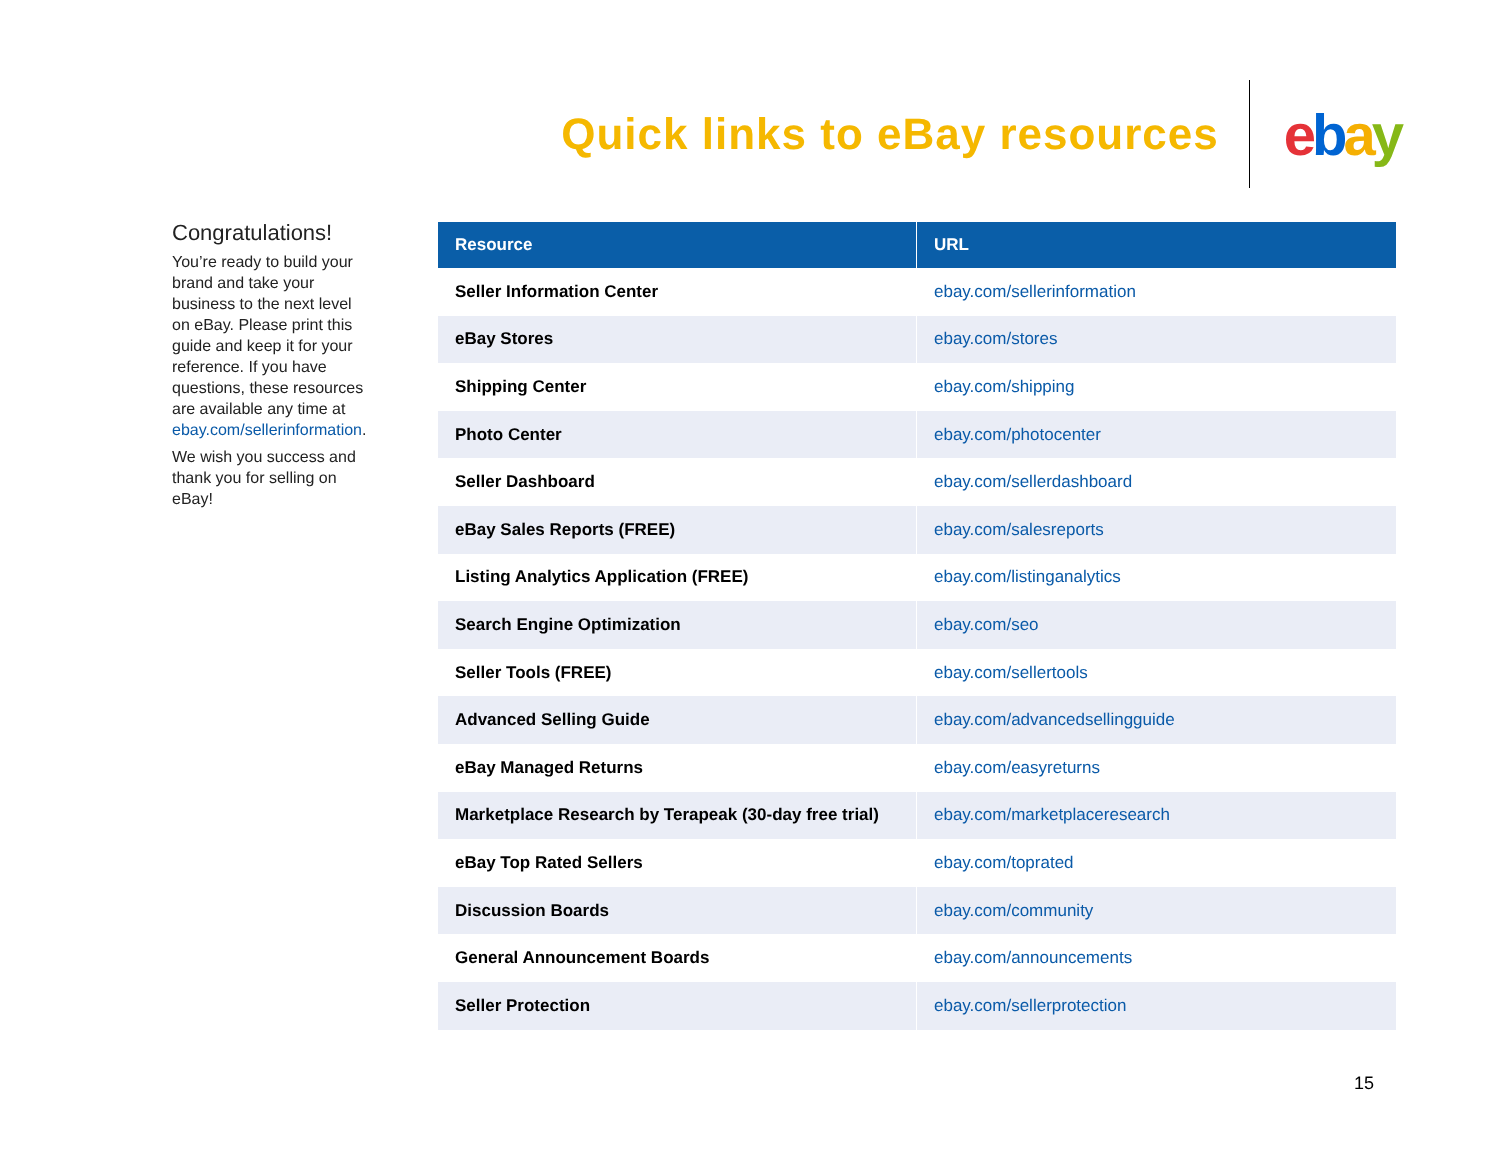Quick links to eBay resources
ebay
Congratulations!
You’re ready to build your brand and take your business to the next level on eBay. Please print this guide and keep it for your reference. If you have questions, these resources are available any time at ebay.com/sellerinformation.
We wish you success and thank you for selling on eBay!
| Resource | URL |
| --- | --- |
| Seller Information Center | ebay.com/sellerinformation |
| eBay Stores | ebay.com/stores |
| Shipping Center | ebay.com/shipping |
| Photo Center | ebay.com/photocenter |
| Seller Dashboard | ebay.com/sellerdashboard |
| eBay Sales Reports (FREE) | ebay.com/salesreports |
| Listing Analytics Application (FREE) | ebay.com/listinganalytics |
| Search Engine Optimization | ebay.com/seo |
| Seller Tools (FREE) | ebay.com/sellertools |
| Advanced Selling Guide | ebay.com/advancedsellingguide |
| eBay Managed Returns | ebay.com/easyreturns |
| Marketplace Research by Terapeak (30-day free trial) | ebay.com/marketplaceresearch |
| eBay Top Rated Sellers | ebay.com/toprated |
| Discussion Boards | ebay.com/community |
| General Announcement Boards | ebay.com/announcements |
| Seller Protection | ebay.com/sellerprotection |
15